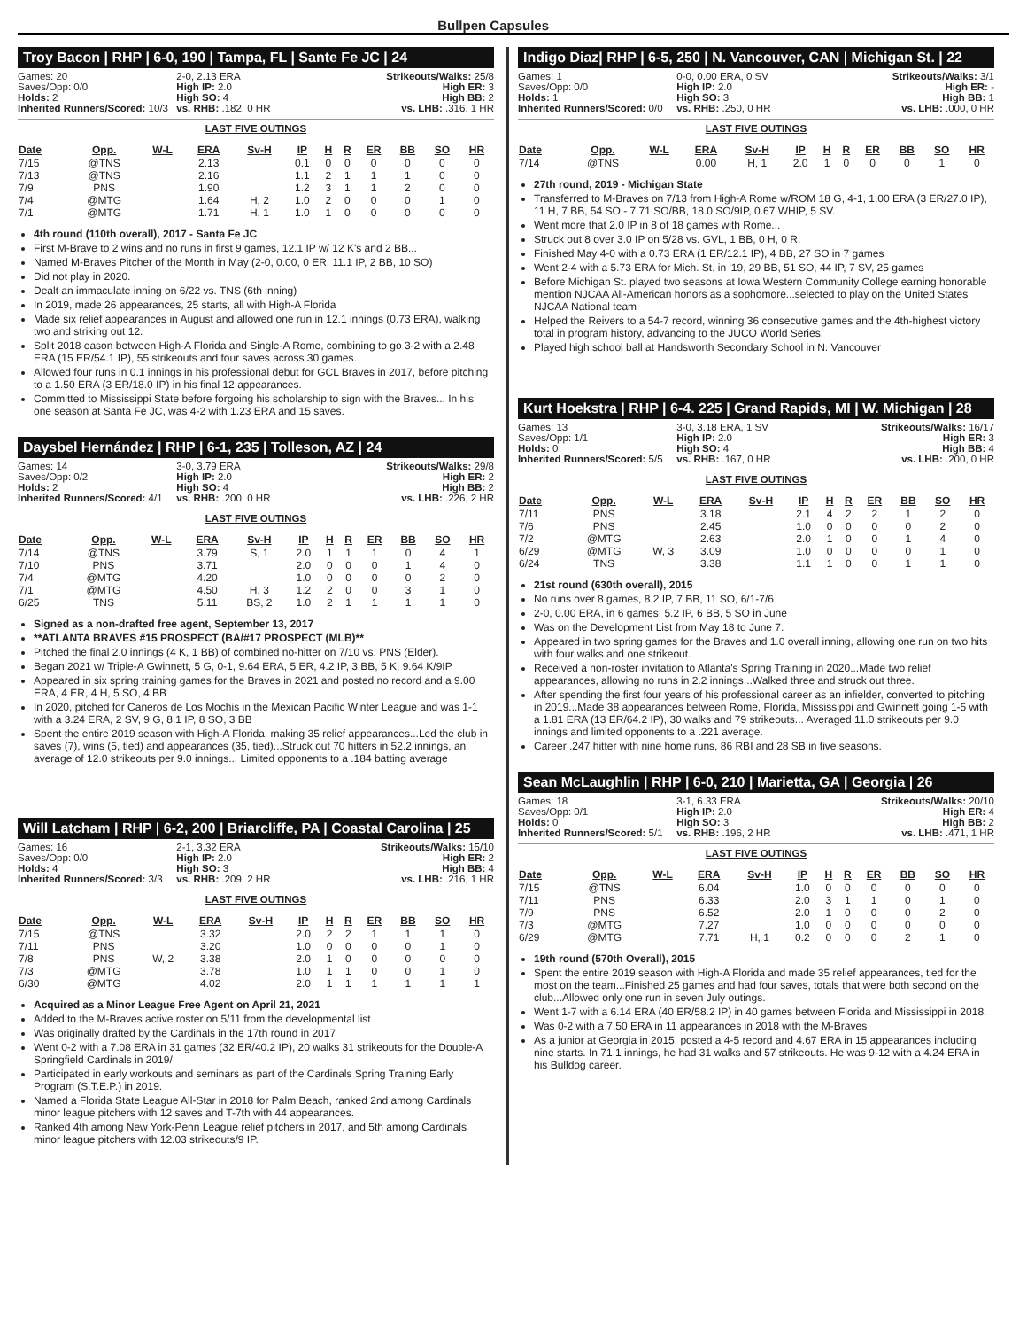Bullpen Capsules
Troy Bacon | RHP | 6-0, 190 | Tampa, FL | Sante Fe JC | 24
Games: 20
Saves/Opp: 0/0
Holds: 2
Inherited Runners/Scored: 10/3
2-0, 2.13 ERA
High IP: 2.0
High SO: 4
vs. RHB: .182, 0 HR
Strikeouts/Walks: 25/8
High ER: 3
High BB: 2
vs. LHB: .316, 1 HR
LAST FIVE OUTINGS
| Date | Opp. | W-L | ERA | Sv-H | IP | H | R | ER | BB | SO | HR |
| --- | --- | --- | --- | --- | --- | --- | --- | --- | --- | --- | --- |
| 7/15 | @TNS | | 2.13 | | 0.1 | 0 | 0 | 0 | 0 | 0 | 0 |
| 7/13 | @TNS | | 2.16 | | 1.1 | 2 | 1 | 1 | 1 | 0 | 0 |
| 7/9 | PNS | | 1.90 | | 1.2 | 3 | 1 | 1 | 2 | 0 | 0 |
| 7/4 | @MTG | | 1.64 | H, 2 | 1.0 | 2 | 0 | 0 | 0 | 1 | 0 |
| 7/1 | @MTG | | 1.71 | H, 1 | 1.0 | 1 | 0 | 0 | 0 | 0 | 0 |
4th round (110th overall), 2017 - Santa Fe JC
First M-Brave to 2 wins and no runs in first 9 games, 12.1 IP w/ 12 K's and 2 BB...
Named M-Braves Pitcher of the Month in May (2-0, 0.00, 0 ER, 11.1 IP, 2 BB, 10 SO)
Did not play in 2020.
Dealt an immaculate inning on 6/22 vs. TNS (6th inning)
In 2019, made 26 appearances, 25 starts, all with High-A Florida
Made six relief appearances in August and allowed one run in 12.1 innings (0.73 ERA), walking two and striking out 12.
Split 2018 eason between High-A Florida and Single-A Rome, combining to go 3-2 with a 2.48 ERA (15 ER/54.1 IP), 55 strikeouts and four saves across 30 games.
Allowed four runs in 0.1 innings in his professional debut for GCL Braves in 2017, before pitching to a 1.50 ERA (3 ER/18.0 IP) in his final 12 appearances.
Committed to Mississippi State before forgoing his scholarship to sign with the Braves... In his one season at Santa Fe JC, was 4-2 with 1.23 ERA and 15 saves.
Daysbel Hernández | RHP | 6-1, 235 | Tolleson, AZ | 24
Games: 14
Saves/Opp: 0/2
Holds: 2
Inherited Runners/Scored: 4/1
3-0, 3.79 ERA
High IP: 2.0
High SO: 4
vs. RHB: .200, 0 HR
Strikeouts/Walks: 29/8
High ER: 2
High BB: 2
vs. LHB: .226, 2 HR
LAST FIVE OUTINGS
| Date | Opp. | W-L | ERA | Sv-H | IP | H | R | ER | BB | SO | HR |
| --- | --- | --- | --- | --- | --- | --- | --- | --- | --- | --- | --- |
| 7/14 | @TNS | | 3.79 | S, 1 | 2.0 | 1 | 1 | 1 | 0 | 4 | 1 |
| 7/10 | PNS | | 3.71 | | 2.0 | 0 | 0 | 0 | 1 | 4 | 0 |
| 7/4 | @MTG | | 4.20 | | 1.0 | 0 | 0 | 0 | 0 | 2 | 0 |
| 7/1 | @MTG | | 4.50 | H, 3 | 1.2 | 2 | 0 | 0 | 3 | 1 | 0 |
| 6/25 | TNS | | 5.11 | BS, 2 | 1.0 | 2 | 1 | 1 | 1 | 1 | 0 |
Signed as a non-drafted free agent, September 13, 2017
**ATLANTA BRAVES #15 PROSPECT (BA/#17 PROSPECT (MLB)**
Pitched the final 2.0 innings (4 K, 1 BB) of combined no-hitter on 7/10 vs. PNS (Elder).
Began 2021 w/ Triple-A Gwinnett, 5 G, 0-1, 9.64 ERA, 5 ER, 4.2 IP, 3 BB, 5 K, 9.64 K/9IP
Appeared in six spring training games for the Braves in 2021 and posted no record and a 9.00 ERA, 4 ER, 4 H, 5 SO, 4 BB
In 2020, pitched for Caneros de Los Mochis in the Mexican Pacific Winter League and was 1-1 with a 3.24 ERA, 2 SV, 9 G, 8.1 IP, 8 SO, 3 BB
Spent the entire 2019 season with High-A Florida, making 35 relief appearances...Led the club in saves (7), wins (5, tied) and appearances (35, tied)...Struck out 70 hitters in 52.2 innings, an average of 12.0 strikeouts per 9.0 innings... Limited opponents to a .184 batting average
Will Latcham | RHP | 6-2, 200 | Briarcliffe, PA | Coastal Carolina | 25
Games: 16
Saves/Opp: 0/0
Holds: 4
Inherited Runners/Scored: 3/3
2-1, 3.32 ERA
High IP: 2.0
High SO: 3
vs. RHB: .209, 2 HR
Strikeouts/Walks: 15/10
High ER: 2
High BB: 4
vs. LHB: .216, 1 HR
LAST FIVE OUTINGS
| Date | Opp. | W-L | ERA | Sv-H | IP | H | R | ER | BB | SO | HR |
| --- | --- | --- | --- | --- | --- | --- | --- | --- | --- | --- | --- |
| 7/15 | @TNS | | 3.32 | | 2.0 | 2 | 2 | 1 | 1 | 1 | 0 |
| 7/11 | PNS | | 3.20 | | 1.0 | 0 | 0 | 0 | 0 | 1 | 0 |
| 7/8 | PNS | W, 2 | 3.38 | | 2.0 | 1 | 0 | 0 | 0 | 0 | 0 |
| 7/3 | @MTG | | 3.78 | | 1.0 | 1 | 1 | 0 | 0 | 1 | 0 |
| 6/30 | @MTG | | 4.02 | | 2.0 | 1 | 1 | 1 | 1 | 1 | 1 |
Acquired as a Minor League Free Agent on April 21, 2021
Added to the M-Braves active roster on 5/11 from the developmental list
Was originally drafted by the Cardinals in the 17th round in 2017
Went 0-2 with a 7.08 ERA in 31 games (32 ER/40.2 IP), 20 walks 31 strikeouts for the Double-A Springfield Cardinals in 2019/
Participated in early workouts and seminars as part of the Cardinals Spring Training Early Program (S.T.E.P.) in 2019.
Named a Florida State League All-Star in 2018 for Palm Beach, ranked 2nd among Cardinals minor league pitchers with 12 saves and T-7th with 44 appearances.
Ranked 4th among New York-Penn League relief pitchers in 2017, and 5th among Cardinals minor league pitchers with 12.03 strikeouts/9 IP.
Indigo Diaz| RHP | 6-5, 250 | N. Vancouver, CAN | Michigan St. | 22
Games: 1
Saves/Opp: 0/0
Holds: 1
Inherited Runners/Scored: 0/0
0-0, 0.00 ERA, 0 SV
High IP: 2.0
High SO: 3
vs. RHB: .250, 0 HR
Strikeouts/Walks: 3/1
High ER: -
High BB: 1
vs. LHB: .000, 0 HR
LAST FIVE OUTINGS
| Date | Opp. | W-L | ERA | Sv-H | IP | H | R | ER | BB | SO | HR |
| --- | --- | --- | --- | --- | --- | --- | --- | --- | --- | --- | --- |
| 7/14 | @TNS | | 0.00 | H, 1 | 2.0 | 1 | 0 | 0 | 0 | 1 | 0 |
27th round, 2019 - Michigan State
Transferred to M-Braves on 7/13 from High-A Rome w/ROM 18 G, 4-1, 1.00 ERA (3 ER/27.0 IP), 11 H, 7 BB, 54 SO - 7.71 SO/BB, 18.0 SO/9IP, 0.67 WHIP, 5 SV.
Went more that 2.0 IP in 8 of 18 games with Rome...
Struck out 8 over 3.0 IP on 5/28 vs. GVL, 1 BB, 0 H, 0 R.
Finished May 4-0 with a 0.73 ERA (1 ER/12.1 IP), 4 BB, 27 SO in 7 games
Went 2-4 with a 5.73 ERA for Mich. St. in '19, 29 BB, 51 SO, 44 IP, 7 SV, 25 games
Before Michigan St. played two seasons at Iowa Western Community College earning honorable mention NJCAA All-American honors as a sophomore...selected to play on the United States NJCAA National team
Helped the Reivers to a 54-7 record, winning 36 consecutive games and the 4th-highest victory total in program history, advancing to the JUCO World Series.
Played high school ball at Handsworth Secondary School in N. Vancouver
Kurt Hoekstra | RHP | 6-4. 225 | Grand Rapids, MI | W. Michigan | 28
Games: 13
Saves/Opp: 1/1
Holds: 0
Inherited Runners/Scored: 5/5
3-0, 3.18 ERA, 1 SV
High IP: 2.0
High SO: 4
vs. RHB: .167, 0 HR
Strikeouts/Walks: 16/17
High ER: 3
High BB: 4
vs. LHB: .200, 0 HR
LAST FIVE OUTINGS
| Date | Opp. | W-L | ERA | Sv-H | IP | H | R | ER | BB | SO | HR |
| --- | --- | --- | --- | --- | --- | --- | --- | --- | --- | --- | --- |
| 7/11 | PNS | | 3.18 | | 2.1 | 4 | 2 | 2 | 1 | 2 | 0 |
| 7/6 | PNS | | 2.45 | | 1.0 | 0 | 0 | 0 | 0 | 2 | 0 |
| 7/2 | @MTG | | 2.63 | | 2.0 | 1 | 0 | 0 | 1 | 4 | 0 |
| 6/29 | @MTG | W, 3 | 3.09 | | 1.0 | 0 | 0 | 0 | 0 | 1 | 0 |
| 6/24 | TNS | | 3.38 | | 1.1 | 1 | 0 | 0 | 1 | 1 | 0 |
21st round (630th overall), 2015
No runs over 8 games, 8.2 IP, 7 BB, 11 SO, 6/1-7/6
2-0, 0.00 ERA, in 6 games, 5.2 IP, 6 BB, 5 SO in June
Was on the Development List from May 18 to June 7.
Appeared in two spring games for the Braves and 1.0 overall inning, allowing one run on two hits with four walks and one strikeout.
Received a non-roster invitation to Atlanta's Spring Training in 2020...Made two relief appearances, allowing no runs in 2.2 innings...Walked three and struck out three.
After spending the first four years of his professional career as an infielder, converted to pitching in 2019...Made 38 appearances between Rome, Florida, Mississippi and Gwinnett going 1-5 with a 1.81 ERA (13 ER/64.2 IP), 30 walks and 79 strikeouts... Averaged 11.0 strikeouts per 9.0 innings and limited opponents to a .221 average.
Career .247 hitter with nine home runs, 86 RBI and 28 SB in five seasons.
Sean McLaughlin | RHP | 6-0, 210 | Marietta, GA | Georgia | 26
Games: 18
Saves/Opp: 0/1
Holds: 0
Inherited Runners/Scored: 5/1
3-1, 6.33 ERA
High IP: 2.0
High SO: 3
vs. RHB: .196, 2 HR
Strikeouts/Walks: 20/10
High ER: 4
High BB: 2
vs. LHB: .471, 1 HR
LAST FIVE OUTINGS
| Date | Opp. | W-L | ERA | Sv-H | IP | H | R | ER | BB | SO | HR |
| --- | --- | --- | --- | --- | --- | --- | --- | --- | --- | --- | --- |
| 7/15 | @TNS | | 6.04 | | 1.0 | 0 | 0 | 0 | 0 | 0 | 0 |
| 7/11 | PNS | | 6.33 | | 2.0 | 3 | 1 | 1 | 0 | 1 | 0 |
| 7/9 | PNS | | 6.52 | | 2.0 | 1 | 0 | 0 | 0 | 2 | 0 |
| 7/3 | @MTG | | 7.27 | | 1.0 | 0 | 0 | 0 | 0 | 0 | 0 |
| 6/29 | @MTG | | 7.71 | H, 1 | 0.2 | 0 | 0 | 0 | 2 | 1 | 0 |
19th round (570th Overall), 2015
Spent the entire 2019 season with High-A Florida and made 35 relief appearances, tied for the most on the team...Finished 25 games and had four saves, totals that were both second on the club...Allowed only one run in seven July outings.
Went 1-7 with a 6.14 ERA (40 ER/58.2 IP) in 40 games between Florida and Mississippi in 2018.
Was 0-2 with a 7.50 ERA in 11 appearances in 2018 with the M-Braves
As a junior at Georgia in 2015, posted a 4-5 record and 4.67 ERA in 15 appearances including nine starts. In 71.1 innings, he had 31 walks and 57 strikeouts. He was 9-12 with a 4.24 ERA in his Bulldog career.